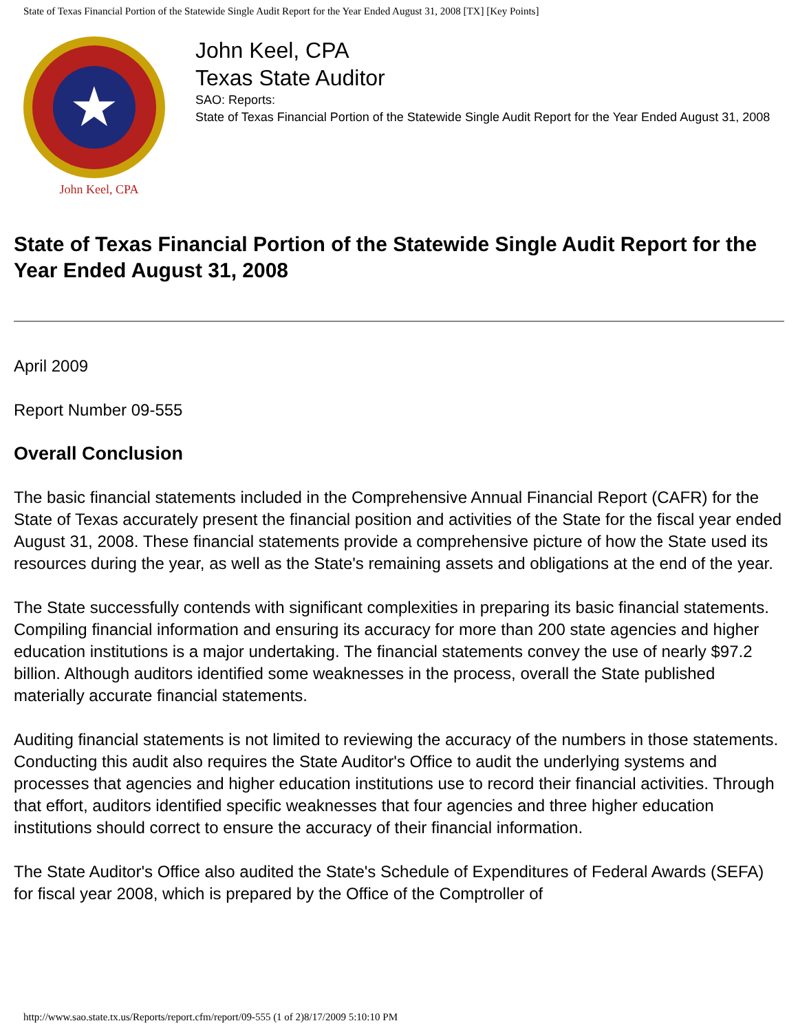State of Texas Financial Portion of the Statewide Single Audit Report for the Year Ended August 31, 2008 [TX] [Key Points]
★
John Keel, CPA
John Keel, CPA
Texas State Auditor
SAO: Reports:
State of Texas Financial Portion of the Statewide Single Audit Report for the Year Ended August 31, 2008
State of Texas Financial Portion of the Statewide Single Audit Report for the Year Ended August 31, 2008
April 2009
Report Number 09-555
Overall Conclusion
The basic financial statements included in the Comprehensive Annual Financial Report (CAFR) for the State of Texas accurately present the financial position and activities of the State for the fiscal year ended August 31, 2008. These financial statements provide a comprehensive picture of how the State used its resources during the year, as well as the State's remaining assets and obligations at the end of the year.
The State successfully contends with significant complexities in preparing its basic financial statements. Compiling financial information and ensuring its accuracy for more than 200 state agencies and higher education institutions is a major undertaking. The financial statements convey the use of nearly $97.2 billion. Although auditors identified some weaknesses in the process, overall the State published materially accurate financial statements.
Auditing financial statements is not limited to reviewing the accuracy of the numbers in those statements. Conducting this audit also requires the State Auditor's Office to audit the underlying systems and processes that agencies and higher education institutions use to record their financial activities. Through that effort, auditors identified specific weaknesses that four agencies and three higher education institutions should correct to ensure the accuracy of their financial information.
The State Auditor's Office also audited the State's Schedule of Expenditures of Federal Awards (SEFA) for fiscal year 2008, which is prepared by the Office of the Comptroller of
http://www.sao.state.tx.us/Reports/report.cfm/report/09-555 (1 of 2)8/17/2009 5:10:10 PM